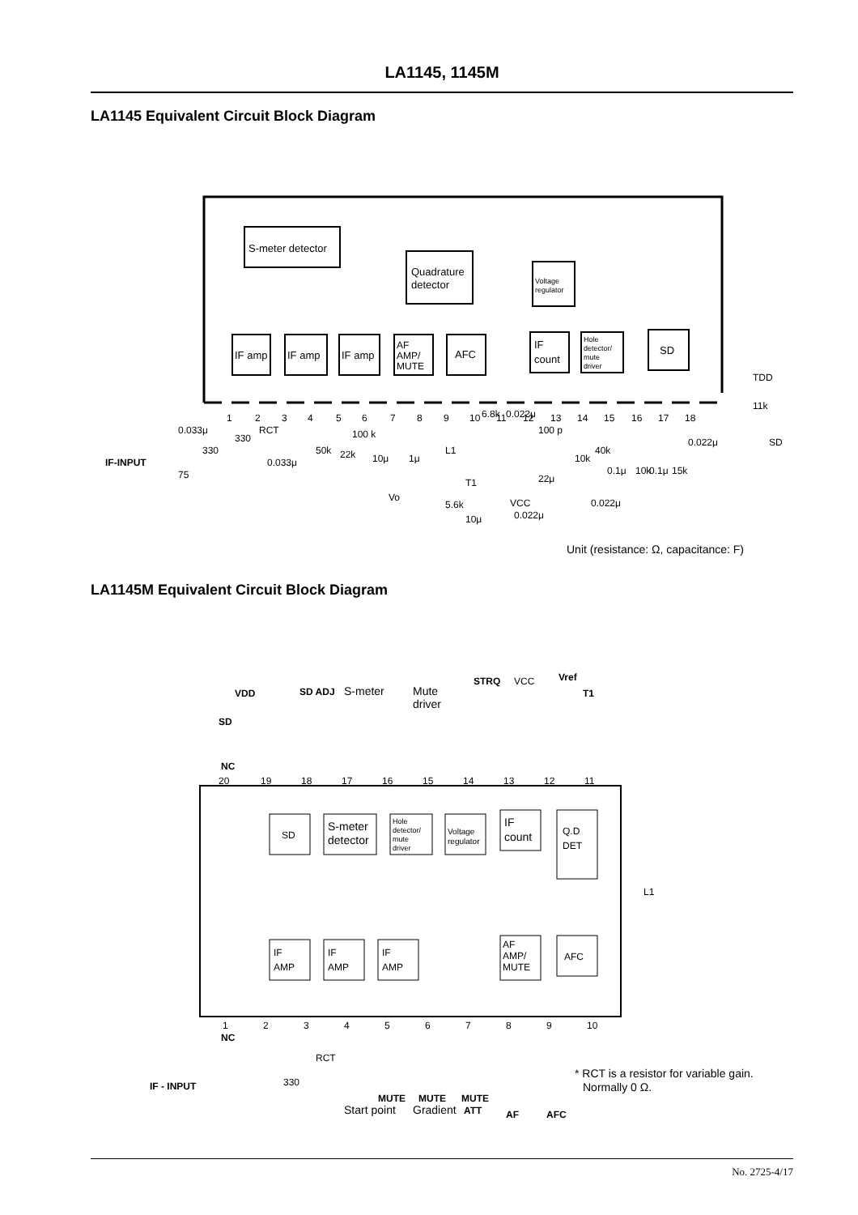LA1145, 1145M
LA1145 Equivalent Circuit Block Diagram
S-meter detector
Quadrature
detector
Voltage
regulator
IF amp
IF amp
IF amp
AF
AMP/
MUTE
AFC
IF
count
Hole
detector/
mute
driver
SD
1
2
3
4
5
6
7
8
9
10
11
12
13
14
15
16
17
18
IF-INPUT
0.033μ
330
330
RCT
0.033μ
75
50k
22k
100 k
10μ
1μ
Vo
L1
T1
6.8k
0.022μ
100 p
10k
22μ
5.6k
10μ
VCC
0.022μ
0.022μ
40k
0.1μ
10k
0.1μ
15k
0.022μ
TDD
11k
SD
Unit (resistance: Ω, capacitance: F)
LA1145M Equivalent Circuit Block Diagram
NC
20
19
18
17
16
15
14
13
12
11
1
2
3
4
5
6
7
8
9
10
NC
SD
S-meter
detector
Hole
detector/
mute
driver
Voltage
regulator
IF
count
Q.D
DET
IF
AMP
IF
AMP
IF
AMP
AF
AMP/
MUTE
AFC
VDD
SD
SD ADJ
S-meter
Mute
driver
STRQ
VCC
Vref
T1
L1
IF - INPUT
330
RCT
MUTE
MUTE
MUTE
Start point
Gradient
ATT
AF
AFC
* RCT is a resistor for variable gain.
Normally 0 Ω.
No. 2725-4/17